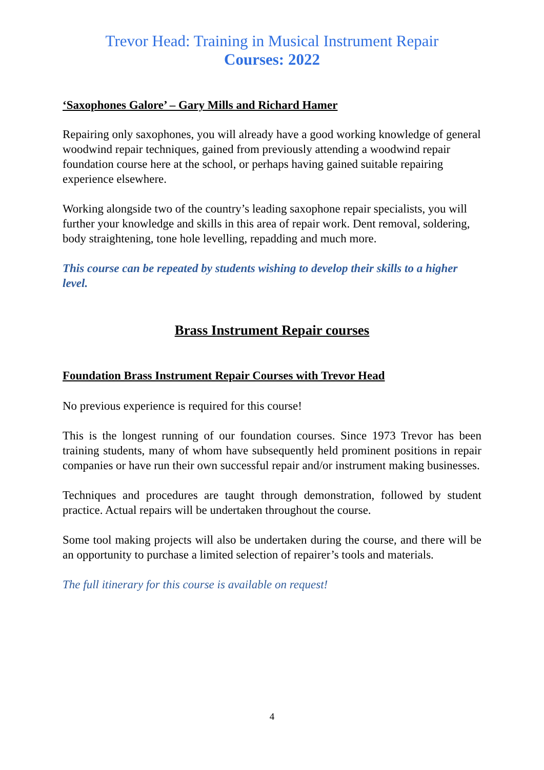Trevor Head: Training in Musical Instrument Repair
Courses: 2022
‘Saxophones Galore’ – Gary Mills and Richard Hamer
Repairing only saxophones, you will already have a good working knowledge of general woodwind repair techniques, gained from previously attending a woodwind repair foundation course here at the school, or perhaps having gained suitable repairing experience elsewhere.
Working alongside two of the country’s leading saxophone repair specialists, you will further your knowledge and skills in this area of repair work. Dent removal, soldering, body straightening, tone hole levelling, repadding and much more.
This course can be repeated by students wishing to develop their skills to a higher level.
Brass Instrument Repair courses
Foundation Brass Instrument Repair Courses with Trevor Head
No previous experience is required for this course!
This is the longest running of our foundation courses. Since 1973 Trevor has been training students, many of whom have subsequently held prominent positions in repair companies or have run their own successful repair and/or instrument making businesses.
Techniques and procedures are taught through demonstration, followed by student practice. Actual repairs will be undertaken throughout the course.
Some tool making projects will also be undertaken during the course, and there will be an opportunity to purchase a limited selection of repairer’s tools and materials.
The full itinerary for this course is available on request!
4